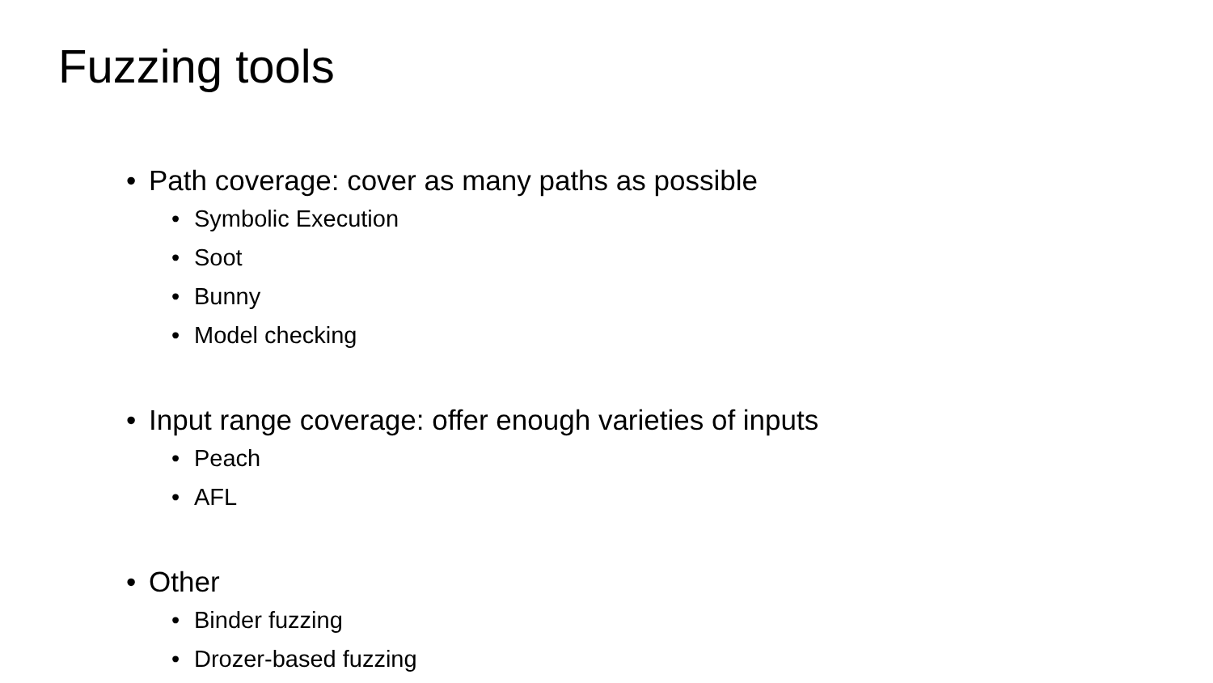Fuzzing tools
• Path coverage: cover as many paths as possible
• Symbolic Execution
• Soot
• Bunny
• Model checking
• Input range coverage: offer enough varieties of inputs
• Peach
• AFL
• Other
• Binder fuzzing
• Drozer-based fuzzing